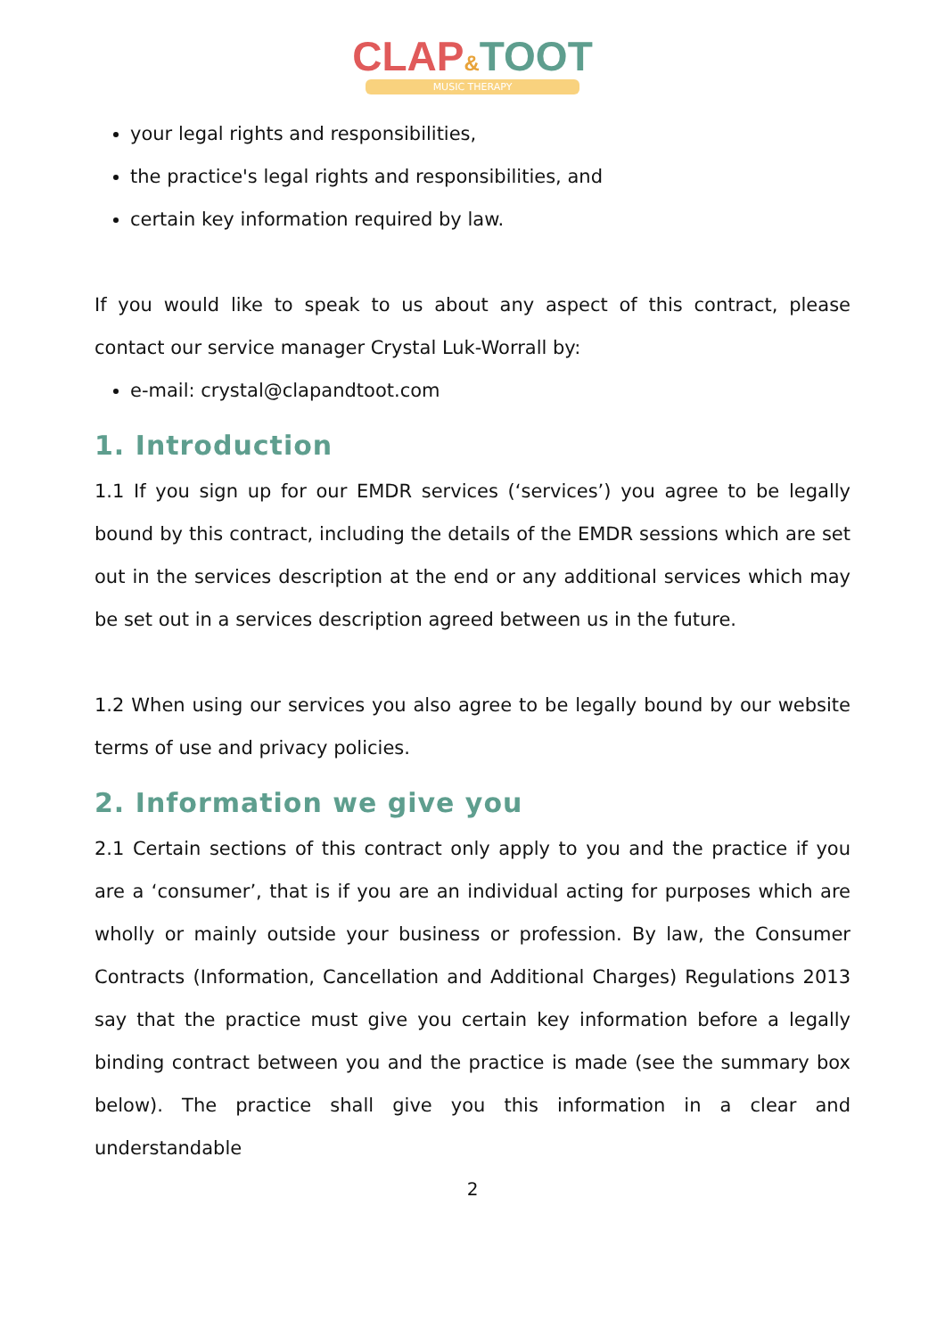CLAP&TOOT
MUSIC THERAPY
your legal rights and responsibilities,
the practice's legal rights and responsibilities, and
certain key information required by law.
If you would like to speak to us about any aspect of this contract, please contact our service manager Crystal Luk-Worrall by:
e-mail: crystal@clapandtoot.com
1. Introduction
1.1 If you sign up for our EMDR services (‘services’) you agree to be legally bound by this contract, including the details of the EMDR sessions which are set out in the services description at the end or any additional services which may be set out in a services description agreed between us in the future.
1.2 When using our services you also agree to be legally bound by our website terms of use and privacy policies.
2. Information we give you
2.1 Certain sections of this contract only apply to you and the practice if you are a ‘consumer’, that is if you are an individual acting for purposes which are wholly or mainly outside your business or profession. By law, the Consumer Contracts (Information, Cancellation and Additional Charges) Regulations 2013 say that the practice must give you certain key information before a legally binding contract between you and the practice is made (see the summary box below). The practice shall give you this information in a clear and understandable
2